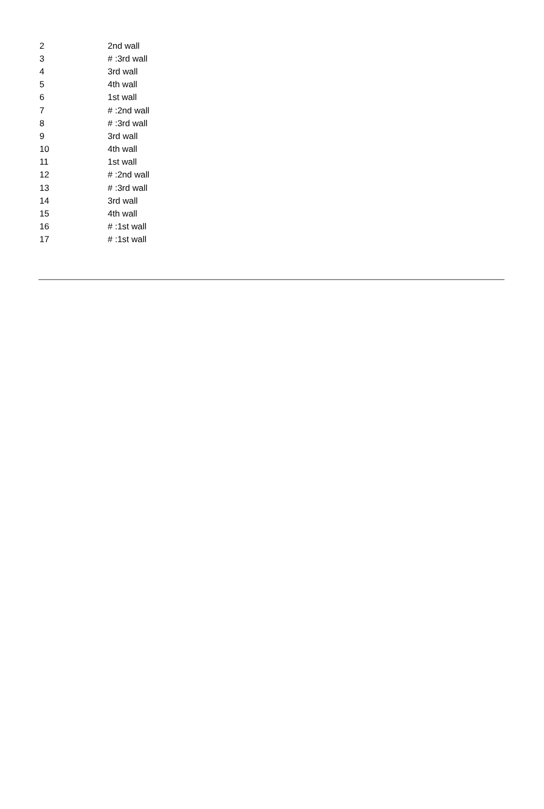| 2 | 2nd wall |
| 3 | # :3rd wall |
| 4 | 3rd wall |
| 5 | 4th wall |
| 6 | 1st wall |
| 7 | # :2nd wall |
| 8 | # :3rd wall |
| 9 | 3rd wall |
| 10 | 4th wall |
| 11 | 1st wall |
| 12 | # :2nd wall |
| 13 | # :3rd wall |
| 14 | 3rd wall |
| 15 | 4th wall |
| 16 | # :1st wall |
| 17 | # :1st wall |